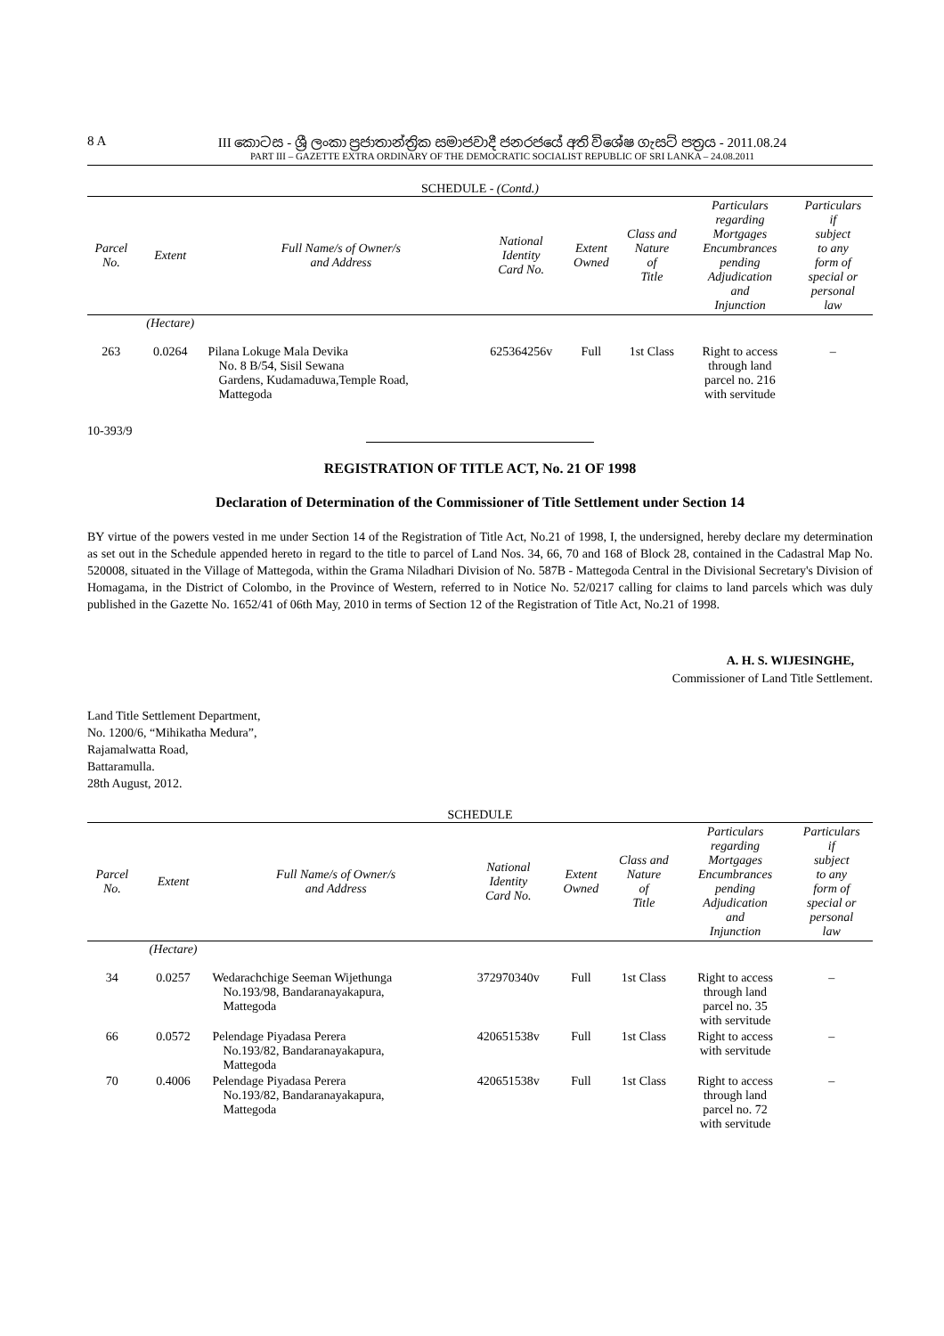8 A III කොටස - ශ්‍රී ලංකා ප්‍රජාතාන්ත්‍රික සමාජවාදී ජනරජයේ අති විශේෂ ගැසට් පත්‍රය - 2011.08.24
PART III – GAZETTE EXTRA ORDINARY OF THE DEMOCRATIC SOCIALIST REPUBLIC OF SRI LANKA – 24.08.2011
SCHEDULE - (Contd.)
| Parcel No. | Extent | Full Name/s of Owner/s and Address | National Identity Card No. | Extent Owned | Class and Nature of Title | Particulars regarding Mortgages Encumbrances pending Adjudication and Injunction | Particulars if subject to any form of special or personal law |
| --- | --- | --- | --- | --- | --- | --- | --- |
| | (Hectare) | | | | | | |
| 263 | 0.0264 | Pilana Lokuge Mala Devika No. 8 B/54, Sisil Sewana Gardens, Kudamaduwa,Temple Road, Mattegoda | 625364256v | Full | 1st Class | Right to access through land parcel no. 216 with servitude | – |
10-393/9
REGISTRATION OF TITLE ACT, No. 21 OF 1998
Declaration of Determination of the Commissioner of Title Settlement under Section 14
BY virtue of the powers vested in me under Section 14 of the Registration of Title Act, No.21 of 1998, I, the undersigned, hereby declare my determination as set out in the Schedule appended hereto in regard to the title to parcel of Land Nos. 34, 66, 70 and 168 of Block 28, contained in the Cadastral Map No. 520008, situated in the Village of Mattegoda, within the Grama Niladhari Division of No. 587B - Mattegoda Central in the Divisional Secretary's Division of Homagama, in the District of Colombo, in the Province of Western, referred to in Notice No. 52/0217 calling for claims to land parcels which was duly published in the Gazette No. 1652/41 of 06th May, 2010 in terms of Section 12 of the Registration of Title Act, No.21 of 1998.
A. H. S. WIJESINGHE,
Commissioner of Land Title Settlement.
Land Title Settlement Department,
No. 1200/6, “Mihikatha Medura”,
Rajamalwatta Road,
Battaramulla.
28th August, 2012.
SCHEDULE
| Parcel No. | Extent | Full Name/s of Owner/s and Address | National Identity Card No. | Extent Owned | Class and Nature of Title | Particulars regarding Mortgages Encumbrances pending Adjudication and Injunction | Particulars if subject to any form of special or personal law |
| --- | --- | --- | --- | --- | --- | --- | --- |
| | (Hectare) | | | | | | |
| 34 | 0.0257 | Wedarachchige Seeman Wijethunga No.193/98, Bandaranayakapura, Mattegoda | 372970340v | Full | 1st Class | Right to access through land parcel no. 35 with servitude | – |
| 66 | 0.0572 | Pelendage Piyadasa Perera No.193/82, Bandaranayakapura, Mattegoda | 420651538v | Full | 1st Class | Right to access with servitude | – |
| 70 | 0.4006 | Pelendage Piyadasa Perera No.193/82, Bandaranayakapura, Mattegoda | 420651538v | Full | 1st Class | Right to access through land parcel no. 72 with servitude | – |